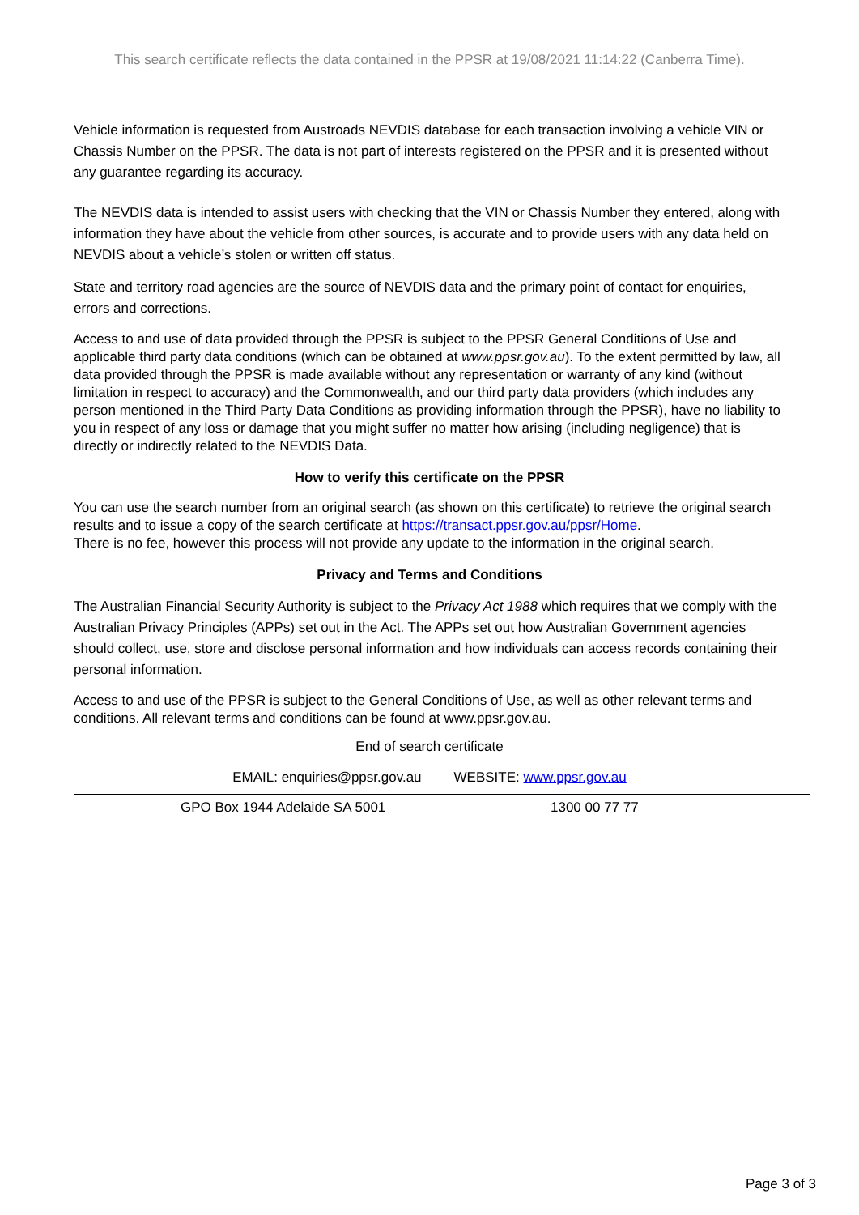This search certificate reflects the data contained in the PPSR at 19/08/2021 11:14:22 (Canberra Time).
Vehicle information is requested from Austroads NEVDIS database for each transaction involving a vehicle VIN or Chassis Number on the PPSR. The data is not part of interests registered on the PPSR and it is presented without any guarantee regarding its accuracy.
The NEVDIS data is intended to assist users with checking that the VIN or Chassis Number they entered, along with information they have about the vehicle from other sources, is accurate and to provide users with any data held on NEVDIS about a vehicle’s stolen or written off status.
State and territory road agencies are the source of NEVDIS data and the primary point of contact for enquiries, errors and corrections.
Access to and use of data provided through the PPSR is subject to the PPSR General Conditions of Use and applicable third party data conditions (which can be obtained at www.ppsr.gov.au). To the extent permitted by law, all data provided through the PPSR is made available without any representation or warranty of any kind (without limitation in respect to accuracy) and the Commonwealth, and our third party data providers (which includes any person mentioned in the Third Party Data Conditions as providing information through the PPSR), have no liability to you in respect of any loss or damage that you might suffer no matter how arising (including negligence) that is directly or indirectly related to the NEVDIS Data.
How to verify this certificate on the PPSR
You can use the search number from an original search (as shown on this certificate) to retrieve the original search results and to issue a copy of the search certificate at https://transact.ppsr.gov.au/ppsr/Home.
There is no fee, however this process will not provide any update to the information in the original search.
Privacy and Terms and Conditions
The Australian Financial Security Authority is subject to the Privacy Act 1988 which requires that we comply with the Australian Privacy Principles (APPs) set out in the Act. The APPs set out how Australian Government agencies should collect, use, store and disclose personal information and how individuals can access records containing their personal information.
Access to and use of the PPSR is subject to the General Conditions of Use, as well as other relevant terms and conditions. All relevant terms and conditions can be found at www.ppsr.gov.au.
End of search certificate
EMAIL: enquiries@ppsr.gov.au WEBSITE: www.ppsr.gov.au
GPO Box 1944 Adelaide SA 5001 1300 00 77 77
Page 3 of 3